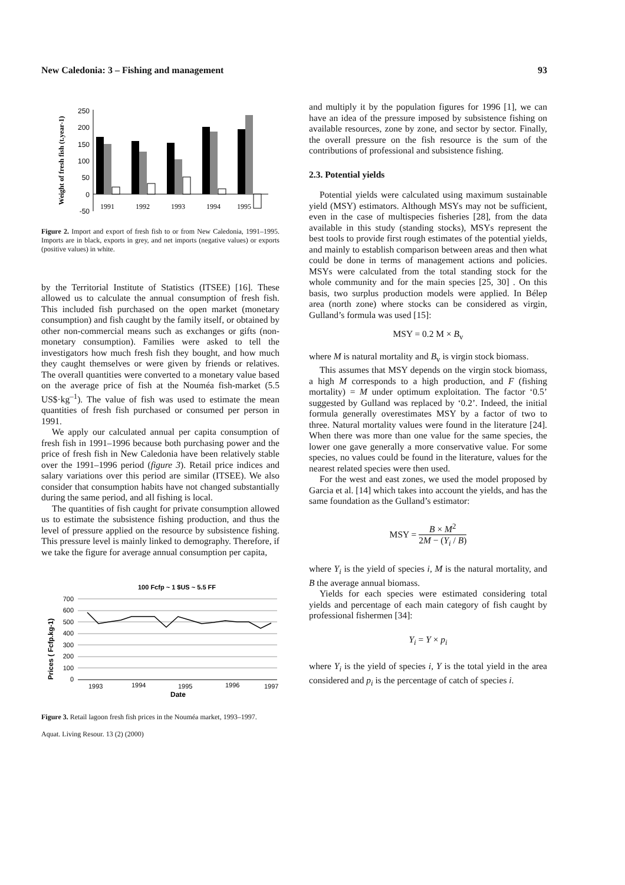New Caledonia: 3 – Fishing and management 93
Weight of fresh fish (t.year-1)
250
200
150
100
50
0
-50
1991
1992
1993
1994
1995
Figure 2. Import and export of fresh fish to or from New Caledonia, 1991–1995. Imports are in black, exports in grey, and net imports (negative values) or exports (positive values) in white.
by the Territorial Institute of Statistics (ITSEE) [16]. These allowed us to calculate the annual consumption of fresh fish. This included fish purchased on the open market (monetary consumption) and fish caught by the family itself, or obtained by other non-commercial means such as exchanges or gifts (non-monetary consumption). Families were asked to tell the investigators how much fresh fish they bought, and how much they caught themselves or were given by friends or relatives. The overall quantities were converted to a monetary value based on the average price of fish at the Nouméa fish-market (5.5 US$·kg<sup>–1</sup>). The value of fish was used to estimate the mean quantities of fresh fish purchased or consumed per person in 1991.
We apply our calculated annual per capita consumption of fresh fish in 1991–1996 because both purchasing power and the price of fresh fish in New Caledonia have been relatively stable over the 1991–1996 period (figure 3). Retail price indices and salary variations over this period are similar (ITSEE). We also consider that consumption habits have not changed substantially during the same period, and all fishing is local.
The quantities of fish caught for private consumption allowed us to estimate the subsistence fishing production, and thus the level of pressure applied on the resource by subsistence fishing. This pressure level is mainly linked to demography. Therefore, if we take the figure for average annual consumption per capita,
100 Fcfp ~ 1 $US ~ 5.5 FF
Prices ( Fcfp.kg-1)
700
600
500
400
300
200
100
0
1993
1994
1995
1996
1997
Date
Figure 3. Retail lagoon fresh fish prices in the Nouméa market, 1993–1997.
Aquat. Living Resour. 13 (2) (2000)
and multiply it by the population figures for 1996 [1], we can have an idea of the pressure imposed by subsistence fishing on available resources, zone by zone, and sector by sector. Finally, the overall pressure on the fish resource is the sum of the contributions of professional and subsistence fishing.
2.3. Potential yields
Potential yields were calculated using maximum sustainable yield (MSY) estimators. Although MSYs may not be sufficient, even in the case of multispecies fisheries [28], from the data available in this study (standing stocks), MSYs represent the best tools to provide first rough estimates of the potential yields, and mainly to establish comparison between areas and then what could be done in terms of management actions and policies. MSYs were calculated from the total standing stock for the whole community and for the main species [25, 30] . On this basis, two surplus production models were applied. In Bélep area (north zone) where stocks can be considered as virgin, Gulland’s formula was used [15]:
MSY = 0.2 M × B<sub>v</sub>
where M is natural mortality and B<sub>v</sub> is virgin stock biomass.
This assumes that MSY depends on the virgin stock biomass, a high M corresponds to a high production, and F (fishing mortality) = M under optimum exploitation. The factor ‘0.5’ suggested by Gulland was replaced by ‘0.2’. Indeed, the initial formula generally overestimates MSY by a factor of two to three. Natural mortality values were found in the literature [24]. When there was more than one value for the same species, the lower one gave generally a more conservative value. For some species, no values could be found in the literature, values for the nearest related species were then used.
For the west and east zones, we used the model proposed by Garcia et al. [14] which takes into account the yields, and has the same foundation as the Gulland’s estimator:
MSY = B × M<sup>2</sup> 2M − (Y<sub>i</sub> / B)
where Y<sub>i</sub> is the yield of species i, M is the natural mortality, and B the average annual biomass.
Yields for each species were estimated considering total yields and percentage of each main category of fish caught by professional fishermen [34]:
Y<sub>i</sub> = Y × p<sub>i</sub>
where Y<sub>i</sub> is the yield of species i, Y is the total yield in the area considered and p<sub>i</sub> is the percentage of catch of species i.